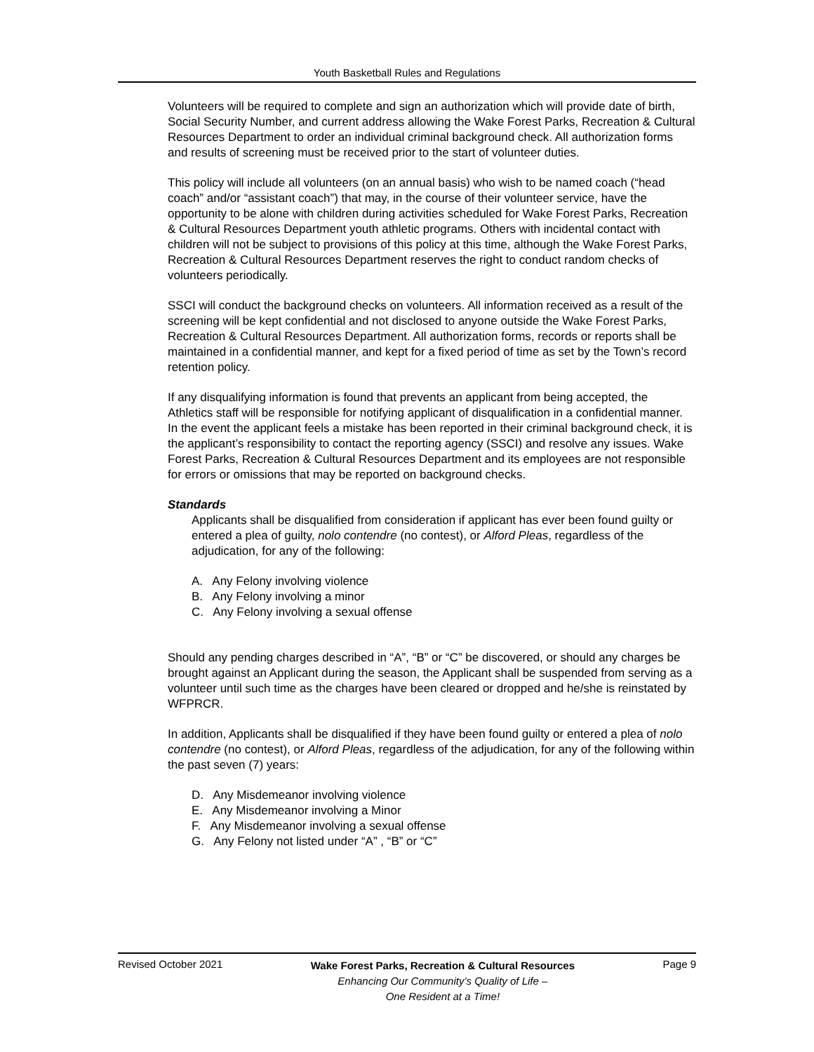Youth Basketball Rules and Regulations
Volunteers will be required to complete and sign an authorization which will provide date of birth, Social Security Number, and current address allowing the Wake Forest Parks, Recreation & Cultural Resources Department to order an individual criminal background check. All authorization forms and results of screening must be received prior to the start of volunteer duties.
This policy will include all volunteers (on an annual basis) who wish to be named coach (“head coach” and/or “assistant coach”) that may, in the course of their volunteer service, have the opportunity to be alone with children during activities scheduled for Wake Forest Parks, Recreation & Cultural Resources Department youth athletic programs. Others with incidental contact with children will not be subject to provisions of this policy at this time, although the Wake Forest Parks, Recreation & Cultural Resources Department reserves the right to conduct random checks of volunteers periodically.
SSCI will conduct the background checks on volunteers. All information received as a result of the screening will be kept confidential and not disclosed to anyone outside the Wake Forest Parks, Recreation & Cultural Resources Department. All authorization forms, records or reports shall be maintained in a confidential manner, and kept for a fixed period of time as set by the Town’s record retention policy.
If any disqualifying information is found that prevents an applicant from being accepted, the Athletics staff will be responsible for notifying applicant of disqualification in a confidential manner. In the event the applicant feels a mistake has been reported in their criminal background check, it is the applicant’s responsibility to contact the reporting agency (SSCI) and resolve any issues. Wake Forest Parks, Recreation & Cultural Resources Department and its employees are not responsible for errors or omissions that may be reported on background checks.
Standards
Applicants shall be disqualified from consideration if applicant has ever been found guilty or entered a plea of guilty, nolo contendre (no contest), or Alford Pleas, regardless of the adjudication, for any of the following:
A. Any Felony involving violence
B. Any Felony involving a minor
C. Any Felony involving a sexual offense
Should any pending charges described in “A”, “B” or “C” be discovered, or should any charges be brought against an Applicant during the season, the Applicant shall be suspended from serving as a volunteer until such time as the charges have been cleared or dropped and he/she is reinstated by WFPRCR.
In addition, Applicants shall be disqualified if they have been found guilty or entered a plea of nolo contendre (no contest), or Alford Pleas, regardless of the adjudication, for any of the following within the past seven (7) years:
D. Any Misdemeanor involving violence
E. Any Misdemeanor involving a Minor
F. Any Misdemeanor involving a sexual offense
G. Any Felony not listed under “A” , “B” or “C”
Revised October 2021
Wake Forest Parks, Recreation & Cultural Resources
Enhancing Our Community’s Quality of Life –
One Resident at a Time!
Page 9